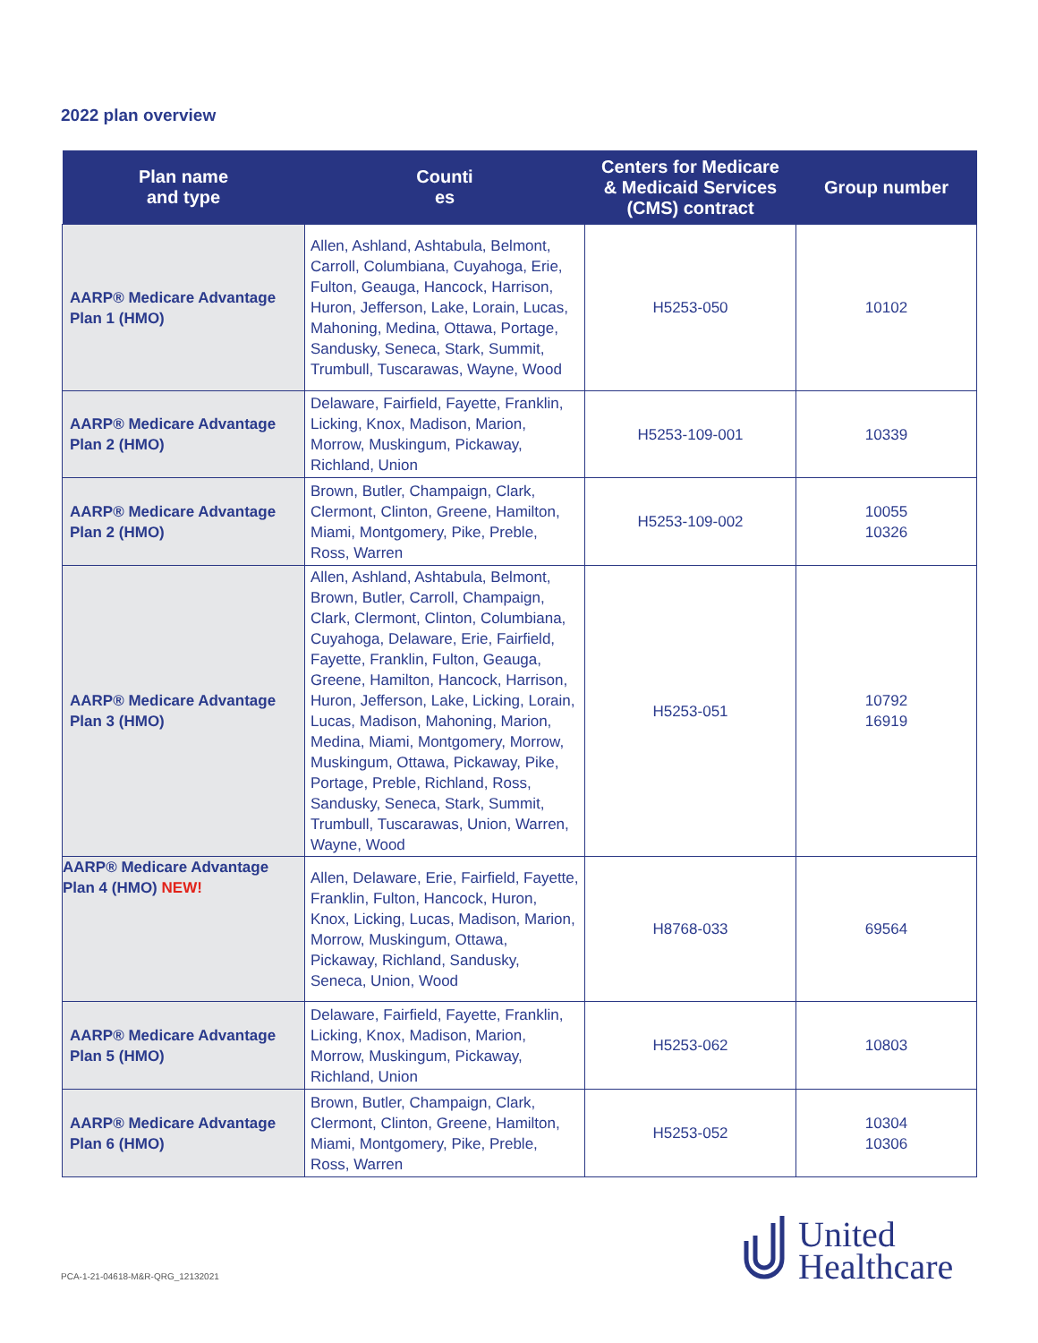2022 plan overview
| Plan name and type | Counti es | Centers for Medicare & Medicaid Services (CMS) contract | Group number |
| --- | --- | --- | --- |
| AARP® Medicare Advantage Plan 1 (HMO) | Allen, Ashland, Ashtabula, Belmont, Carroll, Columbiana, Cuyahoga, Erie, Fulton, Geauga, Hancock, Harrison, Huron, Jefferson, Lake, Lorain, Lucas, Mahoning, Medina, Ottawa, Portage, Sandusky, Seneca, Stark, Summit, Trumbull, Tuscarawas, Wayne, Wood | H5253-050 | 10102 |
| AARP® Medicare Advantage Plan 2 (HMO) | Delaware, Fairfield, Fayette, Franklin, Licking, Knox, Madison, Marion, Morrow, Muskingum, Pickaway, Richland, Union | H5253-109-001 | 10339 |
| AARP® Medicare Advantage Plan 2 (HMO) | Brown, Butler, Champaign, Clark, Clermont, Clinton, Greene, Hamilton, Miami, Montgomery, Pike, Preble, Ross, Warren | H5253-109-002 | 10055 10326 |
| AARP® Medicare Advantage Plan 3 (HMO) | Allen, Ashland, Ashtabula, Belmont, Brown, Butler, Carroll, Champaign, Clark, Clermont, Clinton, Columbiana, Cuyahoga, Delaware, Erie, Fairfield, Fayette, Franklin, Fulton, Geauga, Greene, Hamilton, Hancock, Harrison, Huron, Jefferson, Lake, Licking, Lorain, Lucas, Madison, Mahoning, Marion, Medina, Miami, Montgomery, Morrow, Muskingum, Ottawa, Pickaway, Pike, Portage, Preble, Richland, Ross, Sandusky, Seneca, Stark, Summit, Trumbull, Tuscarawas, Union, Warren, Wayne, Wood | H5253-051 | 10792 16919 |
| AARP® Medicare Advantage Plan 4 (HMO) NEW! | Allen, Delaware, Erie, Fairfield, Fayette, Franklin, Fulton, Hancock, Huron, Knox, Licking, Lucas, Madison, Marion, Morrow, Muskingum, Ottawa, Pickaway, Richland, Sandusky, Seneca, Union, Wood | H8768-033 | 69564 |
| AARP® Medicare Advantage Plan 5 (HMO) | Delaware, Fairfield, Fayette, Franklin, Licking, Knox, Madison, Marion, Morrow, Muskingum, Pickaway, Richland, Union | H5253-062 | 10803 |
| AARP® Medicare Advantage Plan 6 (HMO) | Brown, Butler, Champaign, Clark, Clermont, Clinton, Greene, Hamilton, Miami, Montgomery, Pike, Preble, Ross, Warren | H5253-052 | 10304 10306 |
PCA-1-21-04618-M&R-QRG_12132021
United
Healthcare